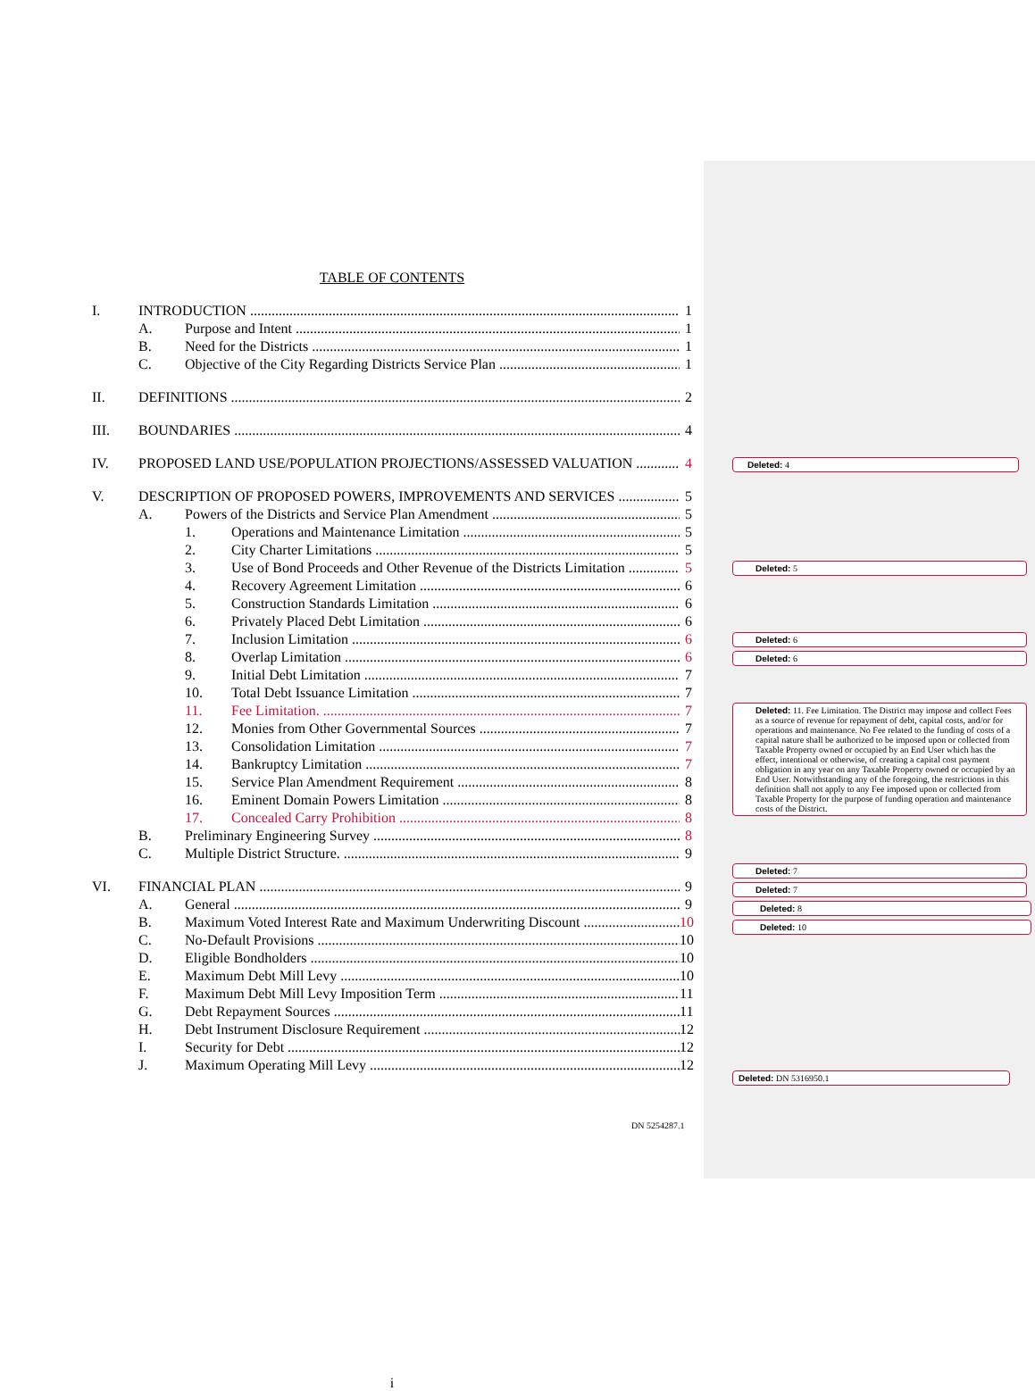TABLE OF CONTENTS
I. INTRODUCTION 1
A. Purpose and Intent 1
B. Need for the Districts 1
C. Objective of the City Regarding Districts Service Plan 1
II. DEFINITIONS 2
III. BOUNDARIES 4
IV. PROPOSED LAND USE/POPULATION PROJECTIONS/ASSESSED VALUATION 4
V. DESCRIPTION OF PROPOSED POWERS, IMPROVEMENTS AND SERVICES 5
A. Powers of the Districts and Service Plan Amendment 5
1. Operations and Maintenance Limitation 5
2. City Charter Limitations 5
3. Use of Bond Proceeds and Other Revenue of the Districts Limitation 5
4. Recovery Agreement Limitation 6
5. Construction Standards Limitation 6
6. Privately Placed Debt Limitation 6
7. Inclusion Limitation 6
8. Overlap Limitation 6
9. Initial Debt Limitation 7
10. Total Debt Issuance Limitation 7
11. Fee Limitation. 7
12. Monies from Other Governmental Sources 7
13. Consolidation Limitation 7
14. Bankruptcy Limitation 7
15. Service Plan Amendment Requirement 8
16. Eminent Domain Powers Limitation 8
17. Concealed Carry Prohibition 8
B. Preliminary Engineering Survey 8
C. Multiple District Structure. 9
VI. FINANCIAL PLAN 9
A. General 9
B. Maximum Voted Interest Rate and Maximum Underwriting Discount 10
C. No-Default Provisions 10
D. Eligible Bondholders 10
E. Maximum Debt Mill Levy 10
F. Maximum Debt Mill Levy Imposition Term 11
G. Debt Repayment Sources 11
H. Debt Instrument Disclosure Requirement 12
I. Security for Debt 12
J. Maximum Operating Mill Levy 12
i
DN 5254287.1
Deleted: 4
Deleted: 5
Deleted: 6
Deleted: 6
Deleted: 11. Fee Limitation. The District may impose and collect Fees as a source of revenue for repayment of debt, capital costs, and/or for operations and maintenance. No Fee related to the funding of costs of a capital nature shall be authorized to be imposed upon or collected from Taxable Property owned or occupied by an End User which has the effect, intentional or otherwise, of creating a capital cost payment obligation in any year on any Taxable Property owned or occupied by an End User. Notwithstanding any of the foregoing, the restrictions in this definition shall not apply to any Fee imposed upon or collected from Taxable Property for the purpose of funding operation and maintenance costs of the District.
Deleted: 7
Deleted: 7
Deleted: 8
Deleted: 10
Deleted: DN 5316950.1